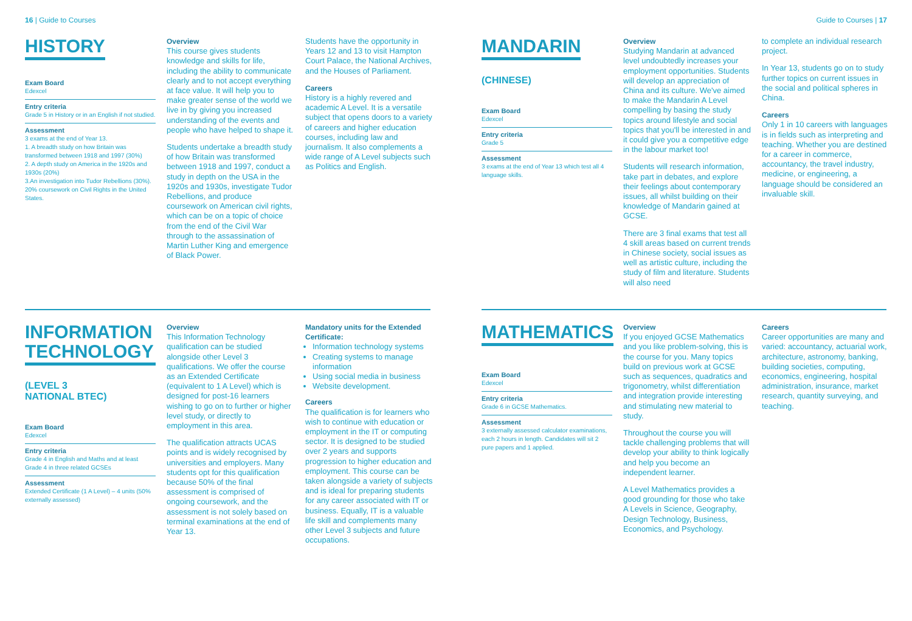16 | Guide to Courses
HISTORY
Exam Board
Edexcel
Entry criteria
Grade 5 in History or in an English if not studied.
Assessment
3 exams at the end of Year 13.
1. A breadth study on how Britain was transformed between 1918 and 1997 (30%)
2. A depth study on America in the 1920s and 1930s (20%)
3.An investigation into Tudor Rebellions (30%).
20% coursework on Civil Rights in the United States.
Overview
This course gives students knowledge and skills for life, including the ability to communicate clearly and to not accept everything at face value. It will help you to make greater sense of the world we live in by giving you increased understanding of the events and people who have helped to shape it.
Students undertake a breadth study of how Britain was transformed between 1918 and 1997, conduct a study in depth on the USA in the 1920s and 1930s, investigate Tudor Rebellions, and produce coursework on American civil rights, which can be on a topic of choice from the end of the Civil War through to the assassination of Martin Luther King and emergence of Black Power.
Students have the opportunity in Years 12 and 13 to visit Hampton Court Palace, the National Archives, and the Houses of Parliament.
Careers
History is a highly revered and academic A Level. It is a versatile subject that opens doors to a variety of careers and higher education courses, including law and journalism. It also complements a wide range of A Level subjects such as Politics and English.
INFORMATION TECHNOLOGY
(LEVEL 3
NATIONAL BTEC)
Exam Board
Edexcel
Entry criteria
Grade 4 in English and Maths and at least Grade 4 in three related GCSEs
Assessment
Extended Certificate (1 A Level) – 4 units (50% externally assessed)
Overview
This Information Technology qualification can be studied alongside other Level 3 qualifications. We offer the course as an Extended Certificate (equivalent to 1 A Level) which is designed for post-16 learners wishing to go on to further or higher level study, or directly to employment in this area.
The qualification attracts UCAS points and is widely recognised by universities and employers. Many students opt for this qualification because 50% of the final assessment is comprised of ongoing coursework, and the assessment is not solely based on terminal examinations at the end of Year 13.
Mandatory units for the Extended Certificate:
Information technology systems
Creating systems to manage information
Using social media in business
Website development.
Careers
The qualification is for learners who wish to continue with education or employment in the IT or computing sector. It is designed to be studied over 2 years and supports progression to higher education and employment. This course can be taken alongside a variety of subjects and is ideal for preparing students for any career associated with IT or business. Equally, IT is a valuable life skill and complements many other Level 3 subjects and future occupations.
Guide to Courses | 17
MANDARIN
(CHINESE)
Exam Board
Edexcel
Entry criteria
Grade 5
Assessment
3 exams at the end of Year 13 which test all 4 language skills.
Overview
Studying Mandarin at advanced level undoubtedly increases your employment opportunities. Students will develop an appreciation of China and its culture. We've aimed to make the Mandarin A Level compelling by basing the study topics around lifestyle and social topics that you'll be interested in and it could give you a competitive edge in the labour market too!
Students will research information, take part in debates, and explore their feelings about contemporary issues, all whilst building on their knowledge of Mandarin gained at GCSE.
There are 3 final exams that test all 4 skill areas based on current trends in Chinese society, social issues as well as artistic culture, including the study of film and literature. Students will also need
to complete an individual research project.
In Year 13, students go on to study further topics on current issues in the social and political spheres in China.
Careers
Only 1 in 10 careers with languages is in fields such as interpreting and teaching. Whether you are destined for a career in commerce, accountancy, the travel industry, medicine, or engineering, a language should be considered an invaluable skill.
MATHEMATICS
Exam Board
Edexcel
Entry criteria
Grade 6 in GCSE Mathematics.
Assessment
3 externally assessed calculator examinations, each 2 hours in length. Candidates will sit 2 pure papers and 1 applied.
Overview
If you enjoyed GCSE Mathematics and you like problem-solving, this is the course for you. Many topics build on previous work at GCSE such as sequences, quadratics and trigonometry, whilst differentiation and integration provide interesting and stimulating new material to study.
Throughout the course you will tackle challenging problems that will develop your ability to think logically and help you become an independent learner.
A Level Mathematics provides a good grounding for those who take A Levels in Science, Geography, Design Technology, Business, Economics, and Psychology.
Careers
Career opportunities are many and varied: accountancy, actuarial work, architecture, astronomy, banking, building societies, computing, economics, engineering, hospital administration, insurance, market research, quantity surveying, and teaching.